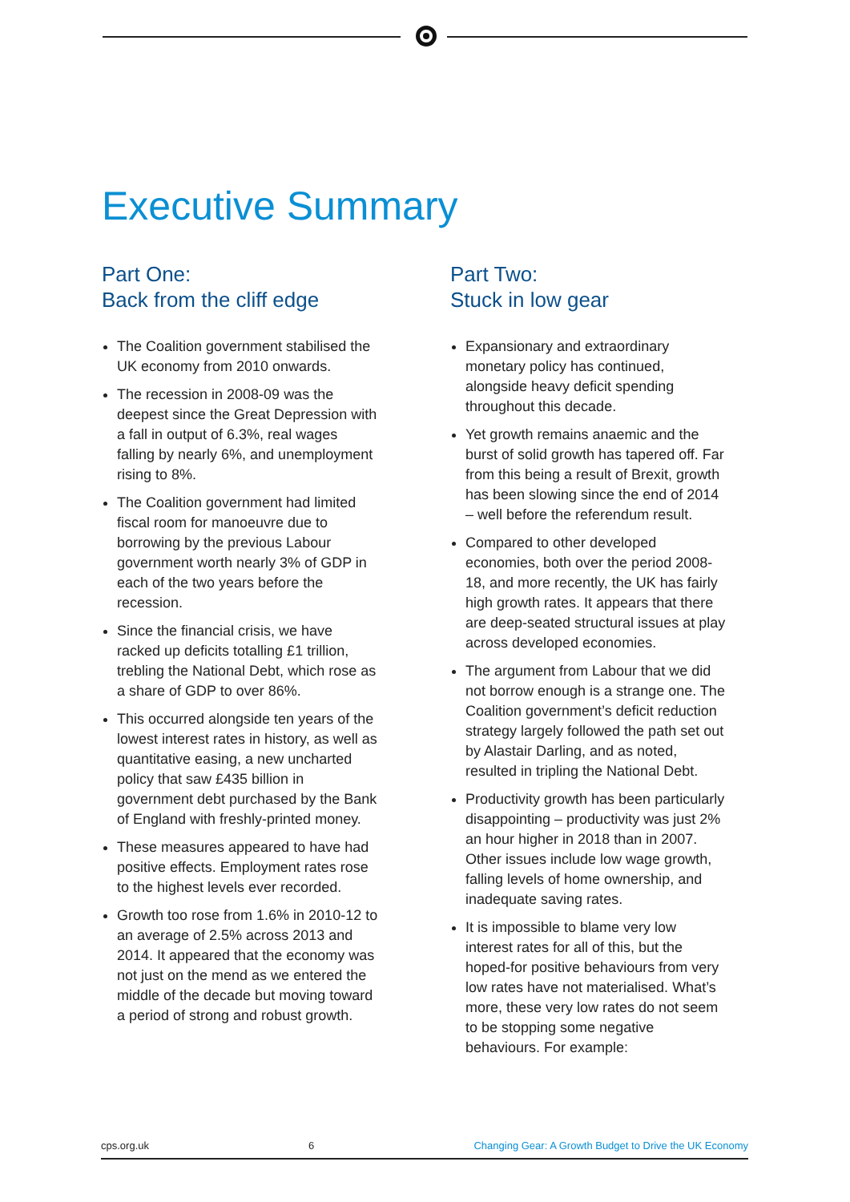Executive Summary
Part One:
Back from the cliff edge
The Coalition government stabilised the UK economy from 2010 onwards.
The recession in 2008-09 was the deepest since the Great Depression with a fall in output of 6.3%, real wages falling by nearly 6%, and unemployment rising to 8%.
The Coalition government had limited fiscal room for manoeuvre due to borrowing by the previous Labour government worth nearly 3% of GDP in each of the two years before the recession.
Since the financial crisis, we have racked up deficits totalling £1 trillion, trebling the National Debt, which rose as a share of GDP to over 86%.
This occurred alongside ten years of the lowest interest rates in history, as well as quantitative easing, a new uncharted policy that saw £435 billion in government debt purchased by the Bank of England with freshly-printed money.
These measures appeared to have had positive effects. Employment rates rose to the highest levels ever recorded.
Growth too rose from 1.6% in 2010-12 to an average of 2.5% across 2013 and 2014. It appeared that the economy was not just on the mend as we entered the middle of the decade but moving toward a period of strong and robust growth.
Part Two:
Stuck in low gear
Expansionary and extraordinary monetary policy has continued, alongside heavy deficit spending throughout this decade.
Yet growth remains anaemic and the burst of solid growth has tapered off. Far from this being a result of Brexit, growth has been slowing since the end of 2014 – well before the referendum result.
Compared to other developed economies, both over the period 2008-18, and more recently, the UK has fairly high growth rates. It appears that there are deep-seated structural issues at play across developed economies.
The argument from Labour that we did not borrow enough is a strange one. The Coalition government’s deficit reduction strategy largely followed the path set out by Alastair Darling, and as noted, resulted in tripling the National Debt.
Productivity growth has been particularly disappointing – productivity was just 2% an hour higher in 2018 than in 2007. Other issues include low wage growth, falling levels of home ownership, and inadequate saving rates.
It is impossible to blame very low interest rates for all of this, but the hoped-for positive behaviours from very low rates have not materialised. What’s more, these very low rates do not seem to be stopping some negative behaviours. For example:
cps.org.uk 6 Changing Gear: A Growth Budget to Drive the UK Economy